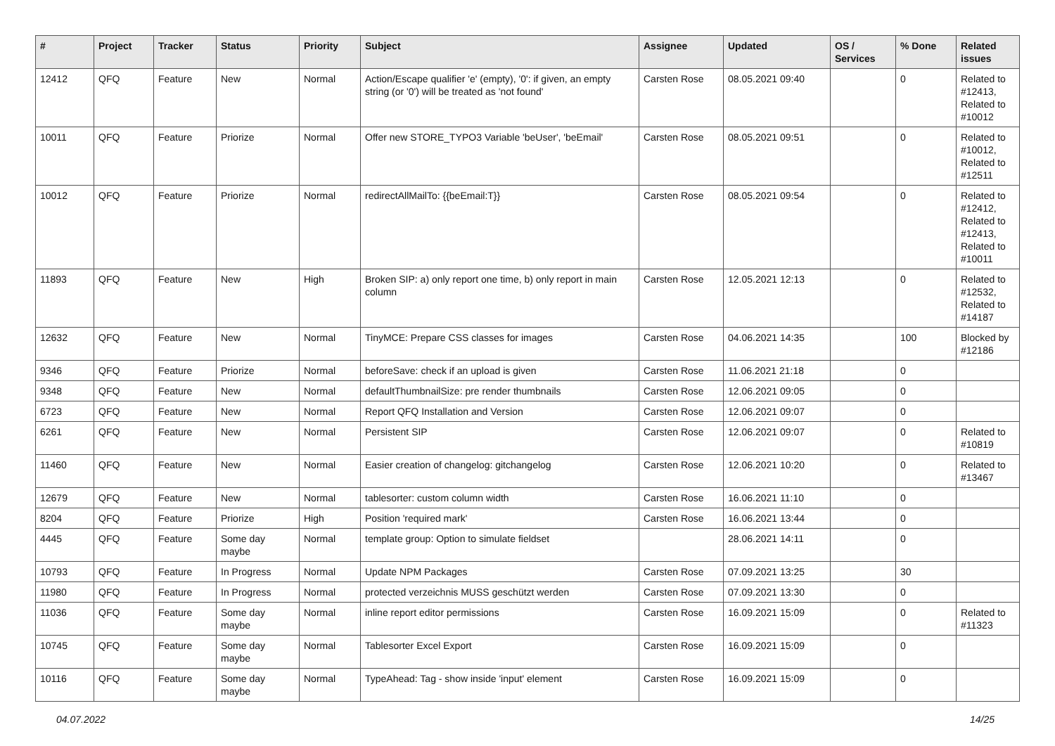| # | Project | Tracker | Status | Priority | Subject | Assignee | Updated | OS / Services | % Done | Related issues |
| --- | --- | --- | --- | --- | --- | --- | --- | --- | --- | --- |
| 12412 | QFQ | Feature | New | Normal | Action/Escape qualifier 'e' (empty), '0': if given, an empty string (or '0') will be treated as 'not found' | Carsten Rose | 08.05.2021 09:40 | | 0 | Related to #12413, Related to #10012 |
| 10011 | QFQ | Feature | Priorize | Normal | Offer new STORE_TYPO3 Variable 'beUser', 'beEmail' | Carsten Rose | 08.05.2021 09:51 | | 0 | Related to #10012, Related to #12511 |
| 10012 | QFQ | Feature | Priorize | Normal | redirectAllMailTo: {{beEmail:T}} | Carsten Rose | 08.05.2021 09:54 | | 0 | Related to #12412, Related to #12413, Related to #10011 |
| 11893 | QFQ | Feature | New | High | Broken SIP: a) only report one time, b) only report in main column | Carsten Rose | 12.05.2021 12:13 | | 0 | Related to #12532, Related to #14187 |
| 12632 | QFQ | Feature | New | Normal | TinyMCE: Prepare CSS classes for images | Carsten Rose | 04.06.2021 14:35 | | 100 | Blocked by #12186 |
| 9346 | QFQ | Feature | Priorize | Normal | beforeSave: check if an upload is given | Carsten Rose | 11.06.2021 21:18 | | 0 | |
| 9348 | QFQ | Feature | New | Normal | defaultThumbnailSize: pre render thumbnails | Carsten Rose | 12.06.2021 09:05 | | 0 | |
| 6723 | QFQ | Feature | New | Normal | Report QFQ Installation and Version | Carsten Rose | 12.06.2021 09:07 | | 0 | |
| 6261 | QFQ | Feature | New | Normal | Persistent SIP | Carsten Rose | 12.06.2021 09:07 | | 0 | Related to #10819 |
| 11460 | QFQ | Feature | New | Normal | Easier creation of changelog: gitchangelog | Carsten Rose | 12.06.2021 10:20 | | 0 | Related to #13467 |
| 12679 | QFQ | Feature | New | Normal | tablesorter: custom column width | Carsten Rose | 16.06.2021 11:10 | | 0 | |
| 8204 | QFQ | Feature | Priorize | High | Position 'required mark' | Carsten Rose | 16.06.2021 13:44 | | 0 | |
| 4445 | QFQ | Feature | Some day maybe | Normal | template group: Option to simulate fieldset | | 28.06.2021 14:11 | | 0 | |
| 10793 | QFQ | Feature | In Progress | Normal | Update NPM Packages | Carsten Rose | 07.09.2021 13:25 | | 30 | |
| 11980 | QFQ | Feature | In Progress | Normal | protected verzeichnis MUSS geschützt werden | Carsten Rose | 07.09.2021 13:30 | | 0 | |
| 11036 | QFQ | Feature | Some day maybe | Normal | inline report editor permissions | Carsten Rose | 16.09.2021 15:09 | | 0 | Related to #11323 |
| 10745 | QFQ | Feature | Some day maybe | Normal | Tablesorter Excel Export | Carsten Rose | 16.09.2021 15:09 | | 0 | |
| 10116 | QFQ | Feature | Some day maybe | Normal | TypeAhead: Tag - show inside 'input' element | Carsten Rose | 16.09.2021 15:09 | | 0 | |
04.07.2022 14/25